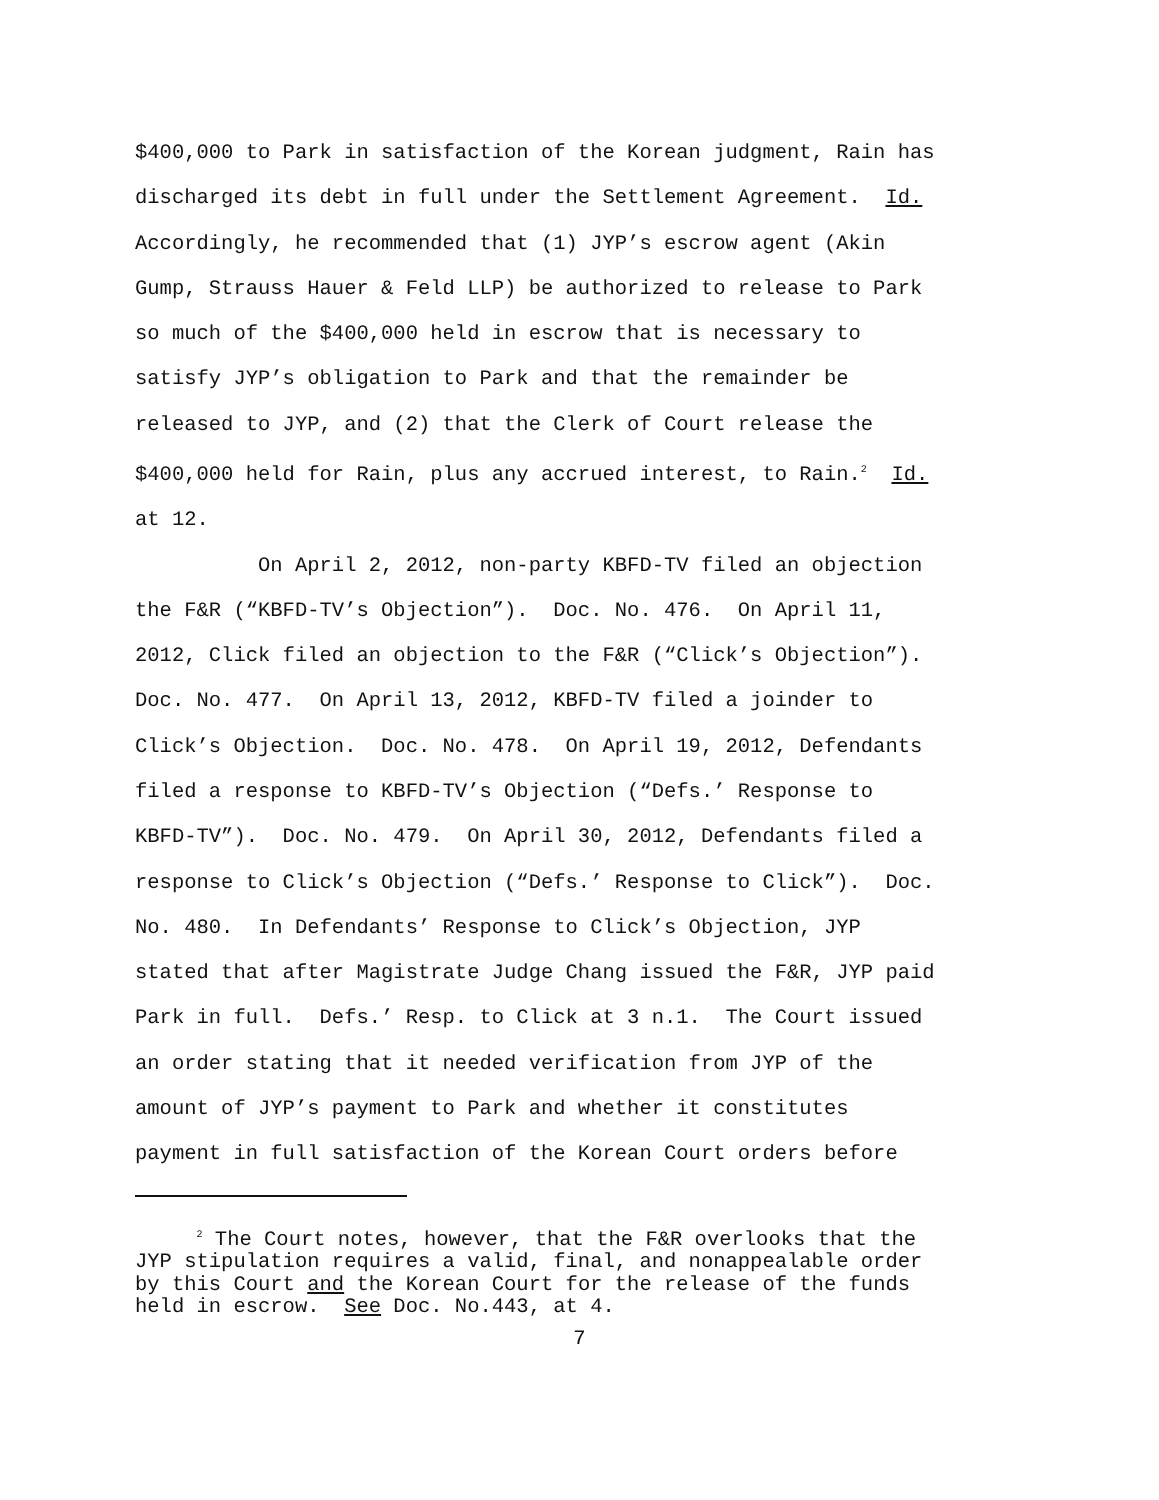$400,000 to Park in satisfaction of the Korean judgment, Rain has discharged its debt in full under the Settlement Agreement. Id. Accordingly, he recommended that (1) JYP’s escrow agent (Akin Gump, Strauss Hauer & Feld LLP) be authorized to release to Park so much of the $400,000 held in escrow that is necessary to satisfy JYP’s obligation to Park and that the remainder be released to JYP, and (2) that the Clerk of Court release the $400,000 held for Rain, plus any accrued interest, to Rain.<sup>2</sup> Id. at 12. On April 2, 2012, non-party KBFD-TV filed an objection the F&R (“KBFD-TV’s Objection”). Doc. No. 476. On April 11, 2012, Click filed an objection to the F&R (“Click’s Objection”). Doc. No. 477. On April 13, 2012, KBFD-TV filed a joinder to Click’s Objection. Doc. No. 478. On April 19, 2012, Defendants filed a response to KBFD-TV’s Objection (“Defs.’ Response to KBFD-TV”). Doc. No. 479. On April 30, 2012, Defendants filed a response to Click’s Objection (“Defs.’ Response to Click”). Doc. No. 480. In Defendants’ Response to Click’s Objection, JYP stated that after Magistrate Judge Chang issued the F&R, JYP paid Park in full. Defs.’ Resp. to Click at 3 n.1. The Court issued an order stating that it needed verification from JYP of the amount of JYP’s payment to Park and whether it constitutes payment in full satisfaction of the Korean Court orders before
<sup>2</sup> The Court notes, however, that the F&R overlooks that the JYP stipulation requires a valid, final, and nonappealable order by this Court and the Korean Court for the release of the funds held in escrow. See Doc. No.443, at 4.
7